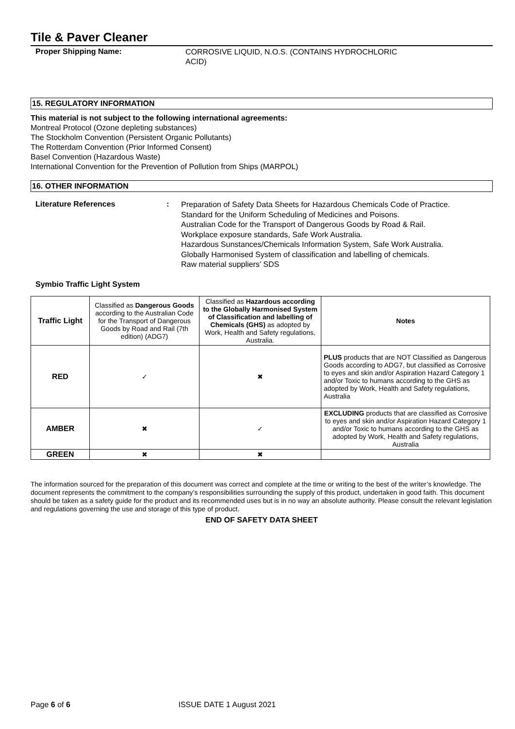Tile & Paver Cleaner
Proper Shipping Name:
CORROSIVE LIQUID, N.O.S. (CONTAINS HYDROCHLORIC
ACID)
15. REGULATORY INFORMATION
This material is not subject to the following international agreements:
Montreal Protocol (Ozone depleting substances)
The Stockholm Convention (Persistent Organic Pollutants)
The Rotterdam Convention (Prior Informed Consent)
Basel Convention (Hazardous Waste)
International Convention for the Prevention of Pollution from Ships (MARPOL)
16. OTHER INFORMATION
Literature References :
Preparation of Safety Data Sheets for Hazardous Chemicals Code of Practice.
Standard for the Uniform Scheduling of Medicines and Poisons.
Australian Code for the Transport of Dangerous Goods by Road & Rail.
Workplace exposure standards, Safe Work Australia.
Hazardous Sunstances/Chemicals Information System, Safe Work Australia.
Globally Harmonised System of classification and labelling of chemicals.
Raw material suppliers’ SDS
Symbio Traffic Light System
| Traffic Light | Classified as Dangerous Goods according to the Australian Code for the Transport of Dangerous Goods by Road and Rail (7th edition) (ADG7) | Classified as Hazardous according to the Globally Harmonised System of Classification and labelling of Chemicals (GHS) as adopted by Work, Health and Safety regulations, Australia. | Notes |
| RED | ✓ | ✖ | PLUS products that are NOT Classified as Dangerous Goods according to ADG7, but classified as Corrosive to eyes and skin and/or Aspiration Hazard Category 1 and/or Toxic to humans according to the GHS as adopted by Work, Health and Safety regulations, Australia |
| AMBER | ✖ | ✓ | EXCLUDING products that are classified as Corrosive to eyes and skin and/or Aspiration Hazard Category 1 and/or Toxic to humans according to the GHS as adopted by Work, Health and Safety regulations, Australia |
| GREEN | ✖ | ✖ | |
The information sourced for the preparation of this document was correct and complete at the time or writing to the best of the writer’s knowledge. The document represents the commitment to the company’s responsibilities surrounding the supply of this product, undertaken in good faith. This document should be taken as a safety guide for the product and its recommended uses but is in no way an absolute authority. Please consult the relevant legislation and regulations governing the use and storage of this type of product.
END OF SAFETY DATA SHEET
Page 6 of 6 ISSUE DATE 1 August 2021